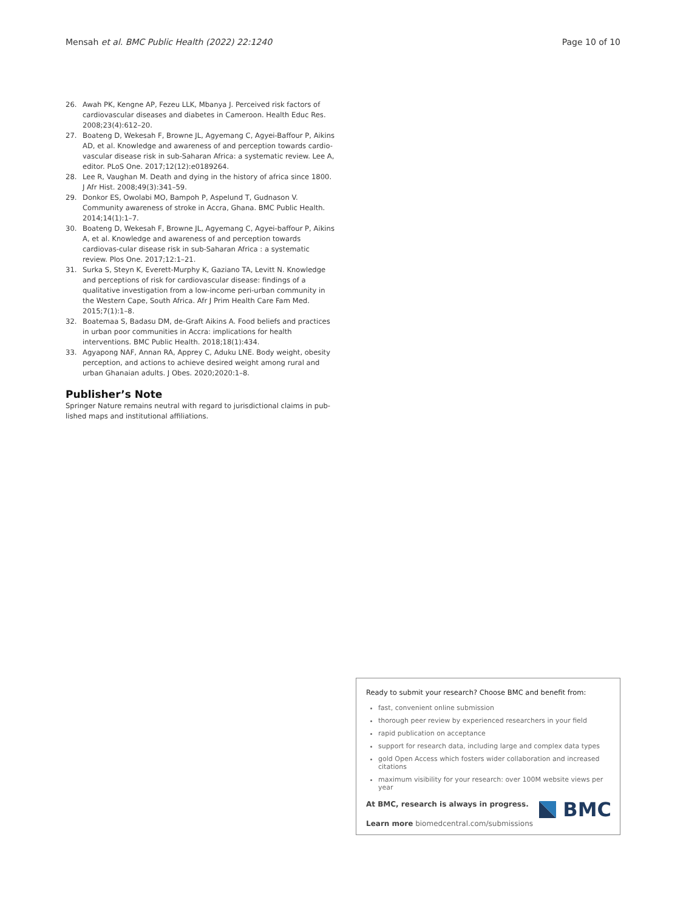Mensah et al. BMC Public Health (2022) 22:1240 Page 10 of 10
26. Awah PK, Kengne AP, Fezeu LLK, Mbanya J. Perceived risk factors of cardiovascular diseases and diabetes in Cameroon. Health Educ Res. 2008;23(4):612–20.
27. Boateng D, Wekesah F, Browne JL, Agyemang C, Agyei-Baffour P, Aikins AD, et al. Knowledge and awareness of and perception towards cardio-vascular disease risk in sub-Saharan Africa: a systematic review. Lee A, editor. PLoS One. 2017;12(12):e0189264.
28. Lee R, Vaughan M. Death and dying in the history of africa since 1800. J Afr Hist. 2008;49(3):341–59.
29. Donkor ES, Owolabi MO, Bampoh P, Aspelund T, Gudnason V. Community awareness of stroke in Accra, Ghana. BMC Public Health. 2014;14(1):1–7.
30. Boateng D, Wekesah F, Browne JL, Agyemang C, Agyei-baffour P, Aikins A, et al. Knowledge and awareness of and perception towards cardiovas-cular disease risk in sub-Saharan Africa : a systematic review. Plos One. 2017;12:1–21.
31. Surka S, Steyn K, Everett-Murphy K, Gaziano TA, Levitt N. Knowledge and perceptions of risk for cardiovascular disease: findings of a qualitative investigation from a low-income peri-urban community in the Western Cape, South Africa. Afr J Prim Health Care Fam Med. 2015;7(1):1–8.
32. Boatemaa S, Badasu DM, de-Graft Aikins A. Food beliefs and practices in urban poor communities in Accra: implications for health interventions. BMC Public Health. 2018;18(1):434.
33. Agyapong NAF, Annan RA, Apprey C, Aduku LNE. Body weight, obesity perception, and actions to achieve desired weight among rural and urban Ghanaian adults. J Obes. 2020;2020:1–8.
Publisher’s Note
Springer Nature remains neutral with regard to jurisdictional claims in pub-lished maps and institutional affiliations.
Ready to submit your research? Choose BMC and benefit from:
fast, convenient online submission
thorough peer review by experienced researchers in your field
rapid publication on acceptance
support for research data, including large and complex data types
gold Open Access which fosters wider collaboration and increased citations
maximum visibility for your research: over 100M website views per year
At BMC, research is always in progress.
Learn more biomedcentral.com/submissions
BMC